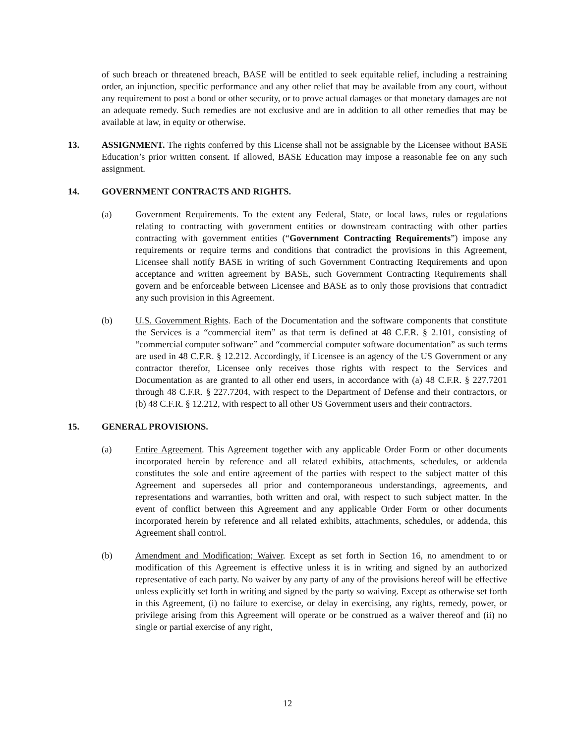of such breach or threatened breach, BASE will be entitled to seek equitable relief, including a restraining order, an injunction, specific performance and any other relief that may be available from any court, without any requirement to post a bond or other security, or to prove actual damages or that monetary damages are not an adequate remedy. Such remedies are not exclusive and are in addition to all other remedies that may be available at law, in equity or otherwise.
13. ASSIGNMENT. The rights conferred by this License shall not be assignable by the Licensee without BASE Education’s prior written consent. If allowed, BASE Education may impose a reasonable fee on any such assignment.
14. GOVERNMENT CONTRACTS AND RIGHTS.
(a) Government Requirements. To the extent any Federal, State, or local laws, rules or regulations relating to contracting with government entities or downstream contracting with other parties contracting with government entities (“Government Contracting Requirements”) impose any requirements or require terms and conditions that contradict the provisions in this Agreement, Licensee shall notify BASE in writing of such Government Contracting Requirements and upon acceptance and written agreement by BASE, such Government Contracting Requirements shall govern and be enforceable between Licensee and BASE as to only those provisions that contradict any such provision in this Agreement.
(b) U.S. Government Rights. Each of the Documentation and the software components that constitute the Services is a “commercial item” as that term is defined at 48 C.F.R. § 2.101, consisting of “commercial computer software” and “commercial computer software documentation” as such terms are used in 48 C.F.R. § 12.212. Accordingly, if Licensee is an agency of the US Government or any contractor therefor, Licensee only receives those rights with respect to the Services and Documentation as are granted to all other end users, in accordance with (a) 48 C.F.R. § 227.7201 through 48 C.F.R. § 227.7204, with respect to the Department of Defense and their contractors, or (b) 48 C.F.R. § 12.212, with respect to all other US Government users and their contractors.
15. GENERAL PROVISIONS.
(a) Entire Agreement. This Agreement together with any applicable Order Form or other documents incorporated herein by reference and all related exhibits, attachments, schedules, or addenda constitutes the sole and entire agreement of the parties with respect to the subject matter of this Agreement and supersedes all prior and contemporaneous understandings, agreements, and representations and warranties, both written and oral, with respect to such subject matter. In the event of conflict between this Agreement and any applicable Order Form or other documents incorporated herein by reference and all related exhibits, attachments, schedules, or addenda, this Agreement shall control.
(b) Amendment and Modification; Waiver. Except as set forth in Section 16, no amendment to or modification of this Agreement is effective unless it is in writing and signed by an authorized representative of each party. No waiver by any party of any of the provisions hereof will be effective unless explicitly set forth in writing and signed by the party so waiving. Except as otherwise set forth in this Agreement, (i) no failure to exercise, or delay in exercising, any rights, remedy, power, or privilege arising from this Agreement will operate or be construed as a waiver thereof and (ii) no single or partial exercise of any right,
12